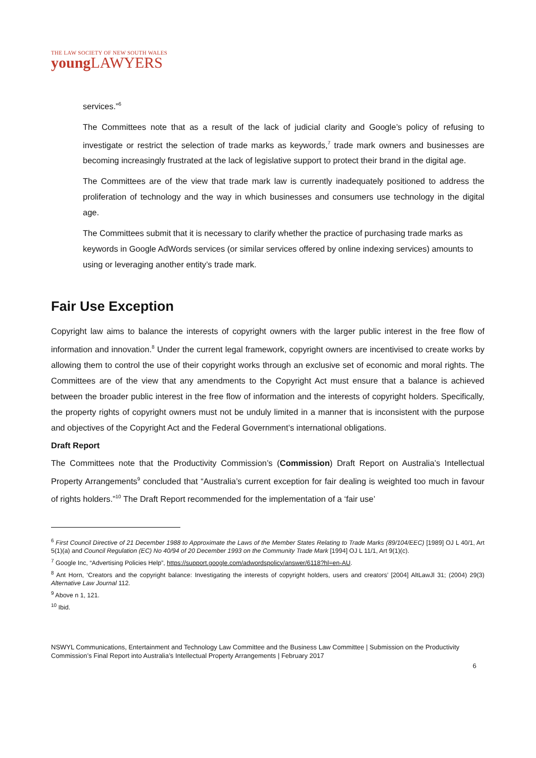THE LAW SOCIETY OF NEW SOUTH WALES
young LAWYERS
services.”<sup>6</sup>
The Committees note that as a result of the lack of judicial clarity and Google’s policy of refusing to investigate or restrict the selection of trade marks as keywords,<sup>7</sup> trade mark owners and businesses are becoming increasingly frustrated at the lack of legislative support to protect their brand in the digital age.
The Committees are of the view that trade mark law is currently inadequately positioned to address the proliferation of technology and the way in which businesses and consumers use technology in the digital age.
The Committees submit that it is necessary to clarify whether the practice of purchasing trade marks as keywords in Google AdWords services (or similar services offered by online indexing services) amounts to using or leveraging another entity’s trade mark.
Fair Use Exception
Copyright law aims to balance the interests of copyright owners with the larger public interest in the free flow of information and innovation.<sup>8</sup> Under the current legal framework, copyright owners are incentivised to create works by allowing them to control the use of their copyright works through an exclusive set of economic and moral rights. The Committees are of the view that any amendments to the Copyright Act must ensure that a balance is achieved between the broader public interest in the free flow of information and the interests of copyright holders. Specifically, the property rights of copyright owners must not be unduly limited in a manner that is inconsistent with the purpose and objectives of the Copyright Act and the Federal Government’s international obligations.
Draft Report
The Committees note that the Productivity Commission’s (Commission) Draft Report on Australia’s Intellectual Property Arrangements<sup>9</sup> concluded that “Australia’s current exception for fair dealing is weighted too much in favour of rights holders.”<sup>10</sup> The Draft Report recommended for the implementation of a ‘fair use’
<sup>6</sup> First Council Directive of 21 December 1988 to Approximate the Laws of the Member States Relating to Trade Marks (89/104/EEC) [1989] OJ L 40/1, Art 5(1)(a) and Council Regulation (EC) No 40/94 of 20 December 1993 on the Community Trade Mark [1994] OJ L 11/1, Art 9(1)(c).
<sup>7</sup> Google Inc, “Advertising Policies Help”, https://support.google.com/adwordspolicy/answer/6118?hl=en-AU.
<sup>8</sup> Ant Horn, ‘Creators and the copyright balance: Investigating the interests of copyright holders, users and creators’ [2004] AltLawJl 31; (2004) 29(3) Alternative Law Journal 112.
<sup>9</sup> Above n 1, 121.
<sup>10</sup> Ibid.
NSWYL Communications, Entertainment and Technology Law Committee and the Business Law Committee | Submission on the Productivity Commission’s Final Report into Australia’s Intellectual Property Arrangements | February 2017
6